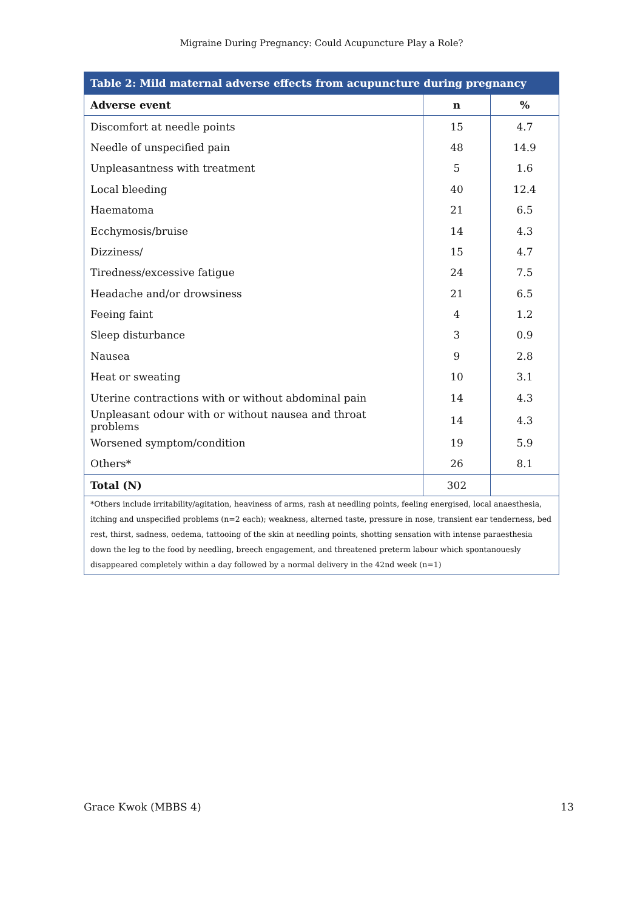Migraine During Pregnancy: Could Acupuncture Play a Role?
| Table 2: Mild maternal adverse effects from acupuncture during pregnancy | | |
| --- | --- | --- |
| Adverse event | n | % |
| Discomfort at needle points | 15 | 4.7 |
| Needle of unspecified pain | 48 | 14.9 |
| Unpleasantness with treatment | 5 | 1.6 |
| Local bleeding | 40 | 12.4 |
| Haematoma | 21 | 6.5 |
| Ecchymosis/bruise | 14 | 4.3 |
| Dizziness/ | 15 | 4.7 |
| Tiredness/excessive fatigue | 24 | 7.5 |
| Headache and/or drowsiness | 21 | 6.5 |
| Feeing faint | 4 | 1.2 |
| Sleep disturbance | 3 | 0.9 |
| Nausea | 9 | 2.8 |
| Heat or sweating | 10 | 3.1 |
| Uterine contractions with or without abdominal pain | 14 | 4.3 |
| Unpleasant odour with or without nausea and throat problems | 14 | 4.3 |
| Worsened symptom/condition | 19 | 5.9 |
| Others* | 26 | 8.1 |
| Total (N) | 302 | |
| *Others include irritability/agitation, heaviness of arms, rash at needling points, feeling energised, local anaesthesia, itching and unspecified problems (n=2 each); weakness, alterned taste, pressure in nose, transient ear tenderness, bed rest, thirst, sadness, oedema, tattooing of the skin at needling points, shotting sensation with intense paraesthesia down the leg to the food by needling, breech engagement, and threatened preterm labour which spontanouesly disappeared completely within a day followed by a normal delivery in the 42nd week (n=1) | | |
Grace Kwok (MBBS 4) 13